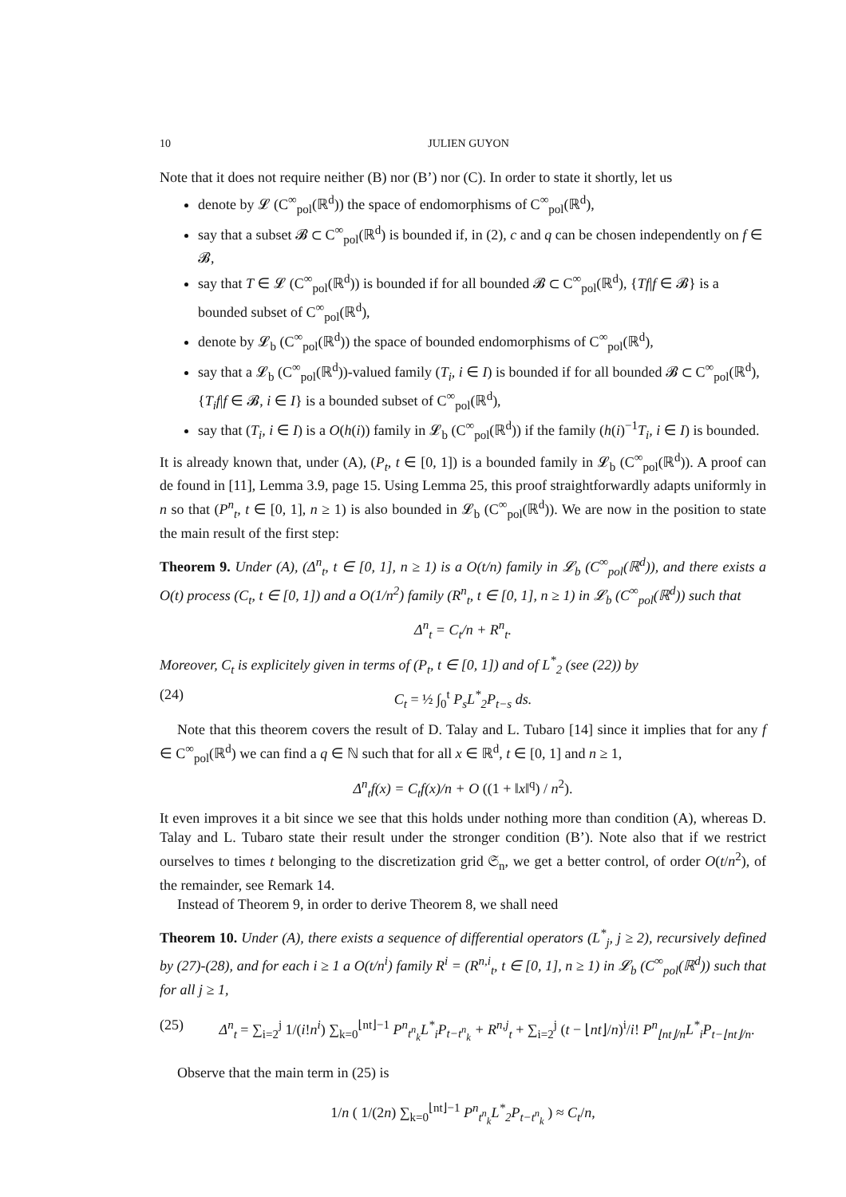10 JULIEN GUYON
Note that it does not require neither (B) nor (B’) nor (C). In order to state it shortly, let us
denote by 𝓛 (C<sup>∞</sup><sub>pol</sub>(ℝ<sup>d</sup>)) the space of endomorphisms of C<sup>∞</sup><sub>pol</sub>(ℝ<sup>d</sup>),
say that a subset 𝓑 ⊂ C<sup>∞</sup><sub>pol</sub>(ℝ<sup>d</sup>) is bounded if, in (2), c and q can be chosen independently on f ∈ 𝓑,
say that T ∈ 𝓛 (C<sup>∞</sup><sub>pol</sub>(ℝ<sup>d</sup>)) is bounded if for all bounded 𝓑 ⊂ C<sup>∞</sup><sub>pol</sub>(ℝ<sup>d</sup>), {Tf|f ∈ 𝓑} is a bounded subset of C<sup>∞</sup><sub>pol</sub>(ℝ<sup>d</sup>),
denote by 𝓛<sub>b</sub> (C<sup>∞</sup><sub>pol</sub>(ℝ<sup>d</sup>)) the space of bounded endomorphisms of C<sup>∞</sup><sub>pol</sub>(ℝ<sup>d</sup>),
say that a 𝓛<sub>b</sub> (C<sup>∞</sup><sub>pol</sub>(ℝ<sup>d</sup>))-valued family (T<sub>i</sub>, i ∈ I) is bounded if for all bounded 𝓑 ⊂ C<sup>∞</sup><sub>pol</sub>(ℝ<sup>d</sup>), {T<sub>i</sub>f|f ∈ 𝓑, i ∈ I} is a bounded subset of C<sup>∞</sup><sub>pol</sub>(ℝ<sup>d</sup>),
say that (T<sub>i</sub>, i ∈ I) is a O(h(i)) family in 𝓛<sub>b</sub> (C<sup>∞</sup><sub>pol</sub>(ℝ<sup>d</sup>)) if the family (h(i)<sup>−1</sup>T<sub>i</sub>, i ∈ I) is bounded.
It is already known that, under (A), (P<sub>t</sub>, t ∈ [0, 1]) is a bounded family in 𝓛<sub>b</sub> (C<sup>∞</sup><sub>pol</sub>(ℝ<sup>d</sup>)). A proof can de found in [11], Lemma 3.9, page 15. Using Lemma 25, this proof straightforwardly adapts uniformly in n so that (P<sup>n</sup><sub>t</sub>, t ∈ [0, 1], n ≥ 1) is also bounded in 𝓛<sub>b</sub> (C<sup>∞</sup><sub>pol</sub>(ℝ<sup>d</sup>)). We are now in the position to state the main result of the first step:
Theorem 9. Under (A), (Δ<sup>n</sup><sub>t</sub>, t ∈ [0, 1], n ≥ 1) is a O(t/n) family in 𝓛<sub>b</sub> (C<sup>∞</sup><sub>pol</sub>(ℝ<sup>d</sup>)), and there exists a O(t) process (C<sub>t</sub>, t ∈ [0, 1]) and a O(1/n<sup>2</sup>) family (R<sup>n</sup><sub>t</sub>, t ∈ [0, 1], n ≥ 1) in 𝓛<sub>b</sub> (C<sup>∞</sup><sub>pol</sub>(ℝ<sup>d</sup>)) such that
Δ<sup>n</sup><sub>t</sub> = C<sub>t</sub>/n + R<sup>n</sup><sub>t</sub>.
Moreover, C<sub>t</sub> is explicitely given in terms of (P<sub>t</sub>, t ∈ [0, 1]) and of L<sup>*</sup><sub>2</sub> (see (22)) by
(24) C<sub>t</sub> = ½ ∫<sub>0</sub><sup>t</sup> P<sub>s</sub>L<sup>*</sup><sub>2</sub>P<sub>t−s</sub> ds.
Note that this theorem covers the result of D. Talay and L. Tubaro [14] since it implies that for any f ∈ C<sup>∞</sup><sub>pol</sub>(ℝ<sup>d</sup>) we can find a q ∈ ℕ such that for all x ∈ ℝ<sup>d</sup>, t ∈ [0, 1] and n ≥ 1,
Δ<sup>n</sup><sub>t</sub>f(x) = C<sub>t</sub>f(x)/n + O ((1 + ‖x‖<sup>q</sup>) / n<sup>2</sup>).
It even improves it a bit since we see that this holds under nothing more than condition (A), whereas D. Talay and L. Tubaro state their result under the stronger condition (B’). Note also that if we restrict ourselves to times t belonging to the discretization grid 𝔖<sub>n</sub>, we get a better control, of order O(t/n<sup>2</sup>), of the remainder, see Remark 14.
Instead of Theorem 9, in order to derive Theorem 8, we shall need
Theorem 10. Under (A), there exists a sequence of differential operators (L<sup>*</sup><sub>j</sub>, j ≥ 2), recursively defined by (27)-(28), and for each i ≥ 1 a O(t/n<sup>i</sup>) family R<sup>i</sup> = (R<sup>n,i</sup><sub>t</sub>, t ∈ [0, 1], n ≥ 1) in 𝓛<sub>b</sub> (C<sup>∞</sup><sub>pol</sub>(ℝ<sup>d</sup>)) such that for all j ≥ 1,
(25) Δ<sup>n</sup><sub>t</sub> = ∑<sub>i=2</sub><sup>j</sup> 1/(i!n<sup>i</sup>) ∑<sub>k=0</sub><sup>⌊nt⌋−1</sup> P<sup>n</sup><sub>t<sup>n</sup><sub>k</sub></sub>L<sup>*</sup><sub>i</sub>P<sub>t−t<sup>n</sup><sub>k</sub></sub> + R<sup>n,j</sup><sub>t</sub> + ∑<sub>i=2</sub><sup>j</sup> (t − ⌊nt⌋/n)<sup>i</sup>/i! P<sup>n</sup><sub>⌊nt⌋/n</sub>L<sup>*</sup><sub>i</sub>P<sub>t−⌊nt⌋/n</sub>.
Observe that the main term in (25) is
1/n ( 1/(2n) ∑<sub>k=0</sub><sup>⌊nt⌋−1</sup> P<sup>n</sup><sub>t<sup>n</sup><sub>k</sub></sub>L<sup>*</sup><sub>2</sub>P<sub>t−t<sup>n</sup><sub>k</sub></sub> ) ≈ C<sub>t</sub>/n,